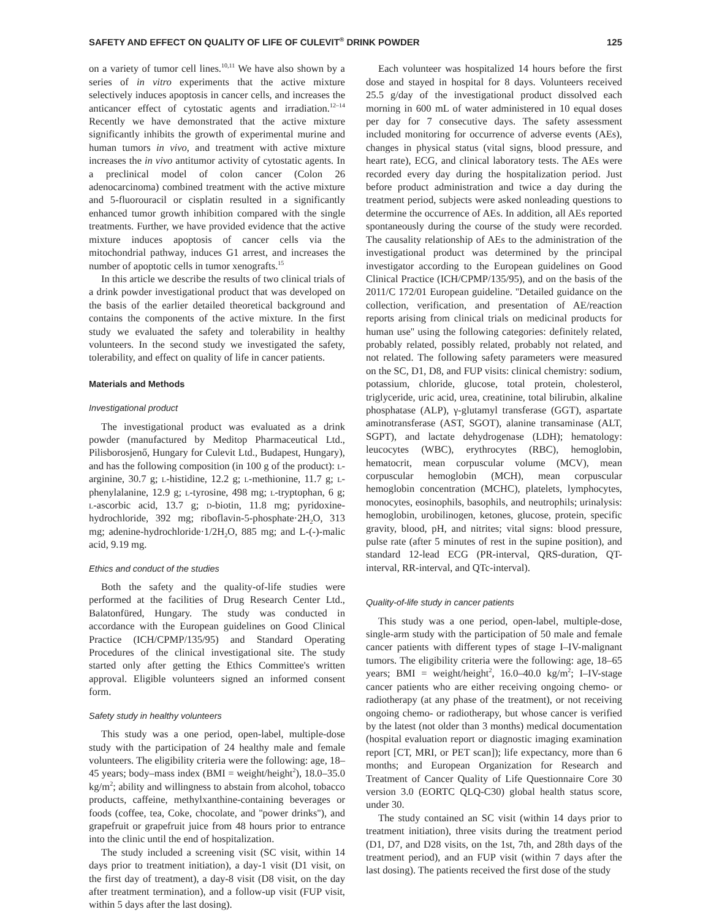SAFETY AND EFFECT ON QUALITY OF LIFE OF CULEVIT<sup>®</sup> DRINK POWDER 125
on a variety of tumor cell lines.<sup>10,11</sup> We have also shown by a series of in vitro experiments that the active mixture selectively induces apoptosis in cancer cells, and increases the anticancer effect of cytostatic agents and irradiation.<sup>12–14</sup> Recently we have demonstrated that the active mixture significantly inhibits the growth of experimental murine and human tumors in vivo, and treatment with active mixture increases the in vivo antitumor activity of cytostatic agents. In a preclinical model of colon cancer (Colon 26 adenocarcinoma) combined treatment with the active mixture and 5-fluorouracil or cisplatin resulted in a significantly enhanced tumor growth inhibition compared with the single treatments. Further, we have provided evidence that the active mixture induces apoptosis of cancer cells via the mitochondrial pathway, induces G1 arrest, and increases the number of apoptotic cells in tumor xenografts.<sup>15</sup>
In this article we describe the results of two clinical trials of a drink powder investigational product that was developed on the basis of the earlier detailed theoretical background and contains the components of the active mixture. In the first study we evaluated the safety and tolerability in healthy volunteers. In the second study we investigated the safety, tolerability, and effect on quality of life in cancer patients.
Materials and Methods
Investigational product
The investigational product was evaluated as a drink powder (manufactured by Meditop Pharmaceutical Ltd., Pilisborosjenő, Hungary for Culevit Ltd., Budapest, Hungary), and has the following composition (in 100 g of the product): l-arginine, 30.7 g; l-histidine, 12.2 g; l-methionine, 11.7 g; l-phenylalanine, 12.9 g; l-tyrosine, 498 mg; l-tryptophan, 6 g; l-ascorbic acid, 13.7 g; d-biotin, 11.8 mg; pyridoxine-hydrochloride, 392 mg; riboflavin-5-phosphate·2H<sub>2</sub>O, 313 mg; adenine-hydrochloride·1/2H<sub>2</sub>O, 885 mg; and L-(-)-malic acid, 9.19 mg.
Ethics and conduct of the studies
Both the safety and the quality-of-life studies were performed at the facilities of Drug Research Center Ltd., Balatonfüred, Hungary. The study was conducted in accordance with the European guidelines on Good Clinical Practice (ICH/CPMP/135/95) and Standard Operating Procedures of the clinical investigational site. The study started only after getting the Ethics Committee's written approval. Eligible volunteers signed an informed consent form.
Safety study in healthy volunteers
This study was a one period, open-label, multiple-dose study with the participation of 24 healthy male and female volunteers. The eligibility criteria were the following: age, 18–45 years; body–mass index (BMI = weight/height<sup>2</sup>), 18.0–35.0 kg/m<sup>2</sup>; ability and willingness to abstain from alcohol, tobacco products, caffeine, methylxanthine-containing beverages or foods (coffee, tea, Coke, chocolate, and ''power drinks''), and grapefruit or grapefruit juice from 48 hours prior to entrance into the clinic until the end of hospitalization.
The study included a screening visit (SC visit, within 14 days prior to treatment initiation), a day-1 visit (D1 visit, on the first day of treatment), a day-8 visit (D8 visit, on the day after treatment termination), and a follow-up visit (FUP visit, within 5 days after the last dosing).
Each volunteer was hospitalized 14 hours before the first dose and stayed in hospital for 8 days. Volunteers received 25.5 g/day of the investigational product dissolved each morning in 600 mL of water administered in 10 equal doses per day for 7 consecutive days. The safety assessment included monitoring for occurrence of adverse events (AEs), changes in physical status (vital signs, blood pressure, and heart rate), ECG, and clinical laboratory tests. The AEs were recorded every day during the hospitalization period. Just before product administration and twice a day during the treatment period, subjects were asked nonleading questions to determine the occurrence of AEs. In addition, all AEs reported spontaneously during the course of the study were recorded. The causality relationship of AEs to the administration of the investigational product was determined by the principal investigator according to the European guidelines on Good Clinical Practice (ICH/CPMP/135/95), and on the basis of the 2011/C 172/01 European guideline. ''Detailed guidance on the collection, verification, and presentation of AE/reaction reports arising from clinical trials on medicinal products for human use'' using the following categories: definitely related, probably related, possibly related, probably not related, and not related. The following safety parameters were measured on the SC, D1, D8, and FUP visits: clinical chemistry: sodium, potassium, chloride, glucose, total protein, cholesterol, triglyceride, uric acid, urea, creatinine, total bilirubin, alkaline phosphatase (ALP), γ-glutamyl transferase (GGT), aspartate aminotransferase (AST, SGOT), alanine transaminase (ALT, SGPT), and lactate dehydrogenase (LDH); hematology: leucocytes (WBC), erythrocytes (RBC), hemoglobin, hematocrit, mean corpuscular volume (MCV), mean corpuscular hemoglobin (MCH), mean corpuscular hemoglobin concentration (MCHC), platelets, lymphocytes, monocytes, eosinophils, basophils, and neutrophils; urinalysis: hemoglobin, urobilinogen, ketones, glucose, protein, specific gravity, blood, pH, and nitrites; vital signs: blood pressure, pulse rate (after 5 minutes of rest in the supine position), and standard 12-lead ECG (PR-interval, QRS-duration, QT-interval, RR-interval, and QTc-interval).
Quality-of-life study in cancer patients
This study was a one period, open-label, multiple-dose, single-arm study with the participation of 50 male and female cancer patients with different types of stage I–IV-malignant tumors. The eligibility criteria were the following: age, 18–65 years; BMI = weight/height<sup>2</sup>, 16.0–40.0 kg/m<sup>2</sup>; I–IV-stage cancer patients who are either receiving ongoing chemo- or radiotherapy (at any phase of the treatment), or not receiving ongoing chemo- or radiotherapy, but whose cancer is verified by the latest (not older than 3 months) medical documentation (hospital evaluation report or diagnostic imaging examination report [CT, MRI, or PET scan]); life expectancy, more than 6 months; and European Organization for Research and Treatment of Cancer Quality of Life Questionnaire Core 30 version 3.0 (EORTC QLQ-C30) global health status score, under 30.
The study contained an SC visit (within 14 days prior to treatment initiation), three visits during the treatment period (D1, D7, and D28 visits, on the 1st, 7th, and 28th days of the treatment period), and an FUP visit (within 7 days after the last dosing). The patients received the first dose of the study